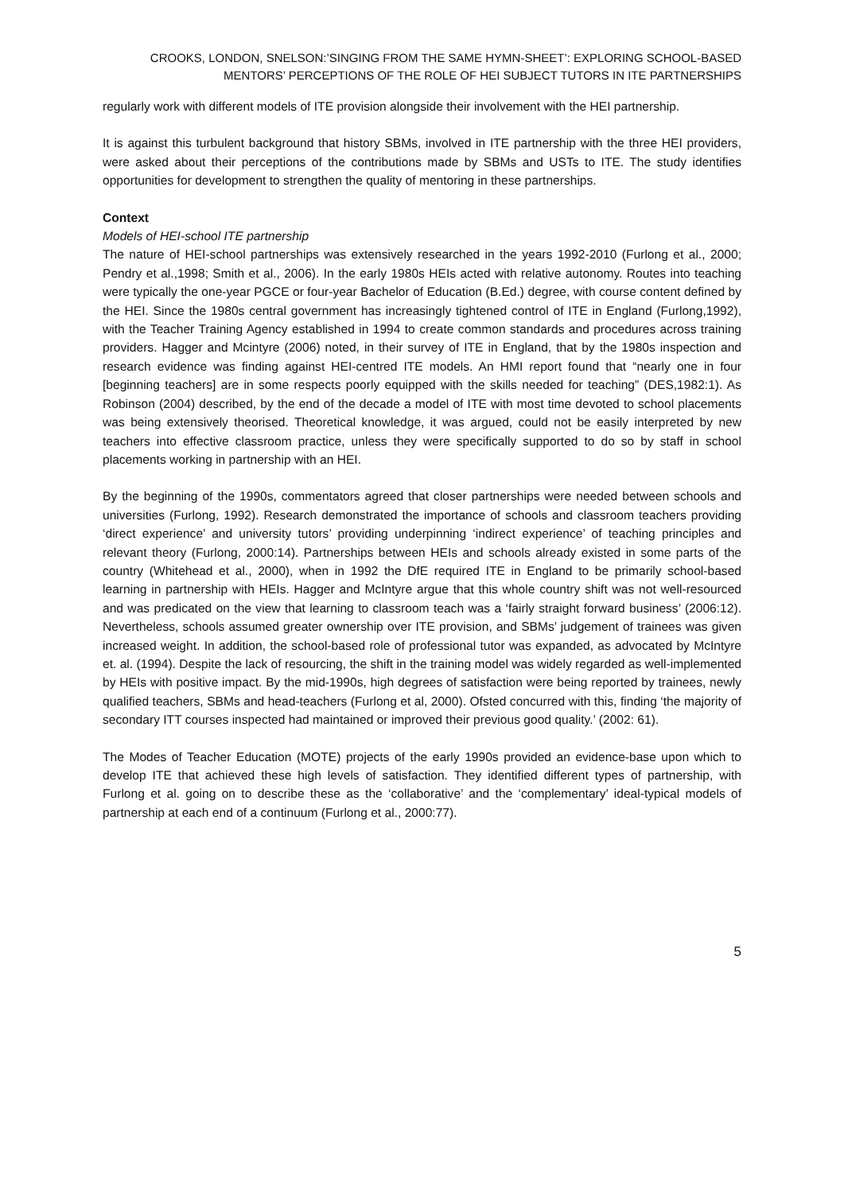CROOKS, LONDON, SNELSON:’SINGING FROM THE SAME HYMN-SHEET’: EXPLORING SCHOOL-BASED MENTORS’ PERCEPTIONS OF THE ROLE OF HEI SUBJECT TUTORS IN ITE PARTNERSHIPS
regularly work with different models of ITE provision alongside their involvement with the HEI partnership.
It is against this turbulent background that history SBMs, involved in ITE partnership with the three HEI providers, were asked about their perceptions of the contributions made by SBMs and USTs to ITE. The study identifies opportunities for development to strengthen the quality of mentoring in these partnerships.
Context
Models of HEI-school ITE partnership
The nature of HEI-school partnerships was extensively researched in the years 1992-2010 (Furlong et al., 2000; Pendry et al.,1998; Smith et al., 2006). In the early 1980s HEIs acted with relative autonomy. Routes into teaching were typically the one-year PGCE or four-year Bachelor of Education (B.Ed.) degree, with course content defined by the HEI. Since the 1980s central government has increasingly tightened control of ITE in England (Furlong,1992), with the Teacher Training Agency established in 1994 to create common standards and procedures across training providers. Hagger and Mcintyre (2006) noted, in their survey of ITE in England, that by the 1980s inspection and research evidence was finding against HEI-centred ITE models. An HMI report found that “nearly one in four [beginning teachers] are in some respects poorly equipped with the skills needed for teaching” (DES,1982:1). As Robinson (2004) described, by the end of the decade a model of ITE with most time devoted to school placements was being extensively theorised. Theoretical knowledge, it was argued, could not be easily interpreted by new teachers into effective classroom practice, unless they were specifically supported to do so by staff in school placements working in partnership with an HEI.
By the beginning of the 1990s, commentators agreed that closer partnerships were needed between schools and universities (Furlong, 1992). Research demonstrated the importance of schools and classroom teachers providing ‘direct experience’ and university tutors’ providing underpinning ‘indirect experience’ of teaching principles and relevant theory (Furlong, 2000:14). Partnerships between HEIs and schools already existed in some parts of the country (Whitehead et al., 2000), when in 1992 the DfE required ITE in England to be primarily school-based learning in partnership with HEIs. Hagger and McIntyre argue that this whole country shift was not well-resourced and was predicated on the view that learning to classroom teach was a ‘fairly straight forward business’ (2006:12). Nevertheless, schools assumed greater ownership over ITE provision, and SBMs’ judgement of trainees was given increased weight. In addition, the school-based role of professional tutor was expanded, as advocated by McIntyre et. al. (1994). Despite the lack of resourcing, the shift in the training model was widely regarded as well-implemented by HEIs with positive impact. By the mid-1990s, high degrees of satisfaction were being reported by trainees, newly qualified teachers, SBMs and head-teachers (Furlong et al, 2000). Ofsted concurred with this, finding ‘the majority of secondary ITT courses inspected had maintained or improved their previous good quality.’ (2002: 61).
The Modes of Teacher Education (MOTE) projects of the early 1990s provided an evidence-base upon which to develop ITE that achieved these high levels of satisfaction. They identified different types of partnership, with Furlong et al. going on to describe these as the ‘collaborative’ and the ‘complementary’ ideal-typical models of partnership at each end of a continuum (Furlong et al., 2000:77).
5